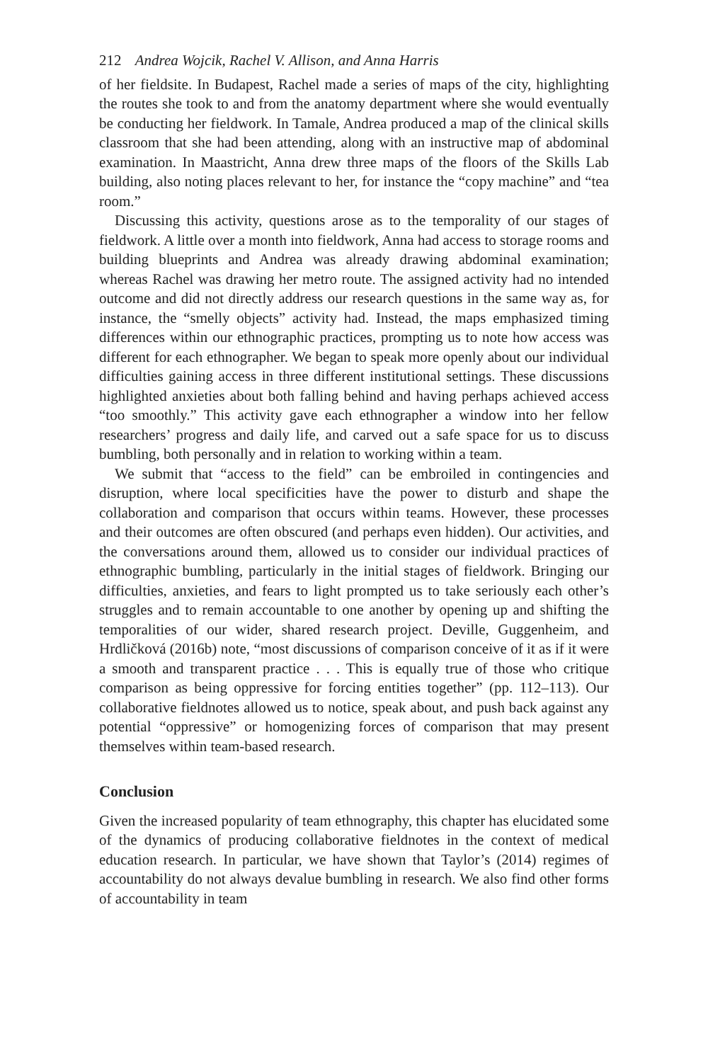212 Andrea Wojcik, Rachel V. Allison, and Anna Harris
of her fieldsite. In Budapest, Rachel made a series of maps of the city, highlighting the routes she took to and from the anatomy department where she would eventually be conducting her fieldwork. In Tamale, Andrea produced a map of the clinical skills classroom that she had been attending, along with an instructive map of abdominal examination. In Maastricht, Anna drew three maps of the floors of the Skills Lab building, also noting places relevant to her, for instance the “copy machine” and “tea room.”
Discussing this activity, questions arose as to the temporality of our stages of fieldwork. A little over a month into fieldwork, Anna had access to storage rooms and building blueprints and Andrea was already drawing abdominal examination; whereas Rachel was drawing her metro route. The assigned activity had no intended outcome and did not directly address our research questions in the same way as, for instance, the “smelly objects” activity had. Instead, the maps emphasized timing differences within our ethnographic practices, prompting us to note how access was different for each ethnographer. We began to speak more openly about our individual difficulties gaining access in three different institutional settings. These discussions highlighted anxieties about both falling behind and having perhaps achieved access “too smoothly.” This activity gave each ethnographer a window into her fellow researchers’ progress and daily life, and carved out a safe space for us to discuss bumbling, both personally and in relation to working within a team.
We submit that “access to the field” can be embroiled in contingencies and disruption, where local specificities have the power to disturb and shape the collaboration and comparison that occurs within teams. However, these processes and their outcomes are often obscured (and perhaps even hidden). Our activities, and the conversations around them, allowed us to consider our individual practices of ethnographic bumbling, particularly in the initial stages of fieldwork. Bringing our difficulties, anxieties, and fears to light prompted us to take seriously each other’s struggles and to remain accountable to one another by opening up and shifting the temporalities of our wider, shared research project. Deville, Guggenheim, and Hrdličková (2016b) note, “most discussions of comparison conceive of it as if it were a smooth and transparent practice . . . This is equally true of those who critique comparison as being oppressive for forcing entities together” (pp. 112–113). Our collaborative fieldnotes allowed us to notice, speak about, and push back against any potential “oppressive” or homogenizing forces of comparison that may present themselves within team-based research.
Conclusion
Given the increased popularity of team ethnography, this chapter has elucidated some of the dynamics of producing collaborative fieldnotes in the context of medical education research. In particular, we have shown that Taylor’s (2014) regimes of accountability do not always devalue bumbling in research. We also find other forms of accountability in team